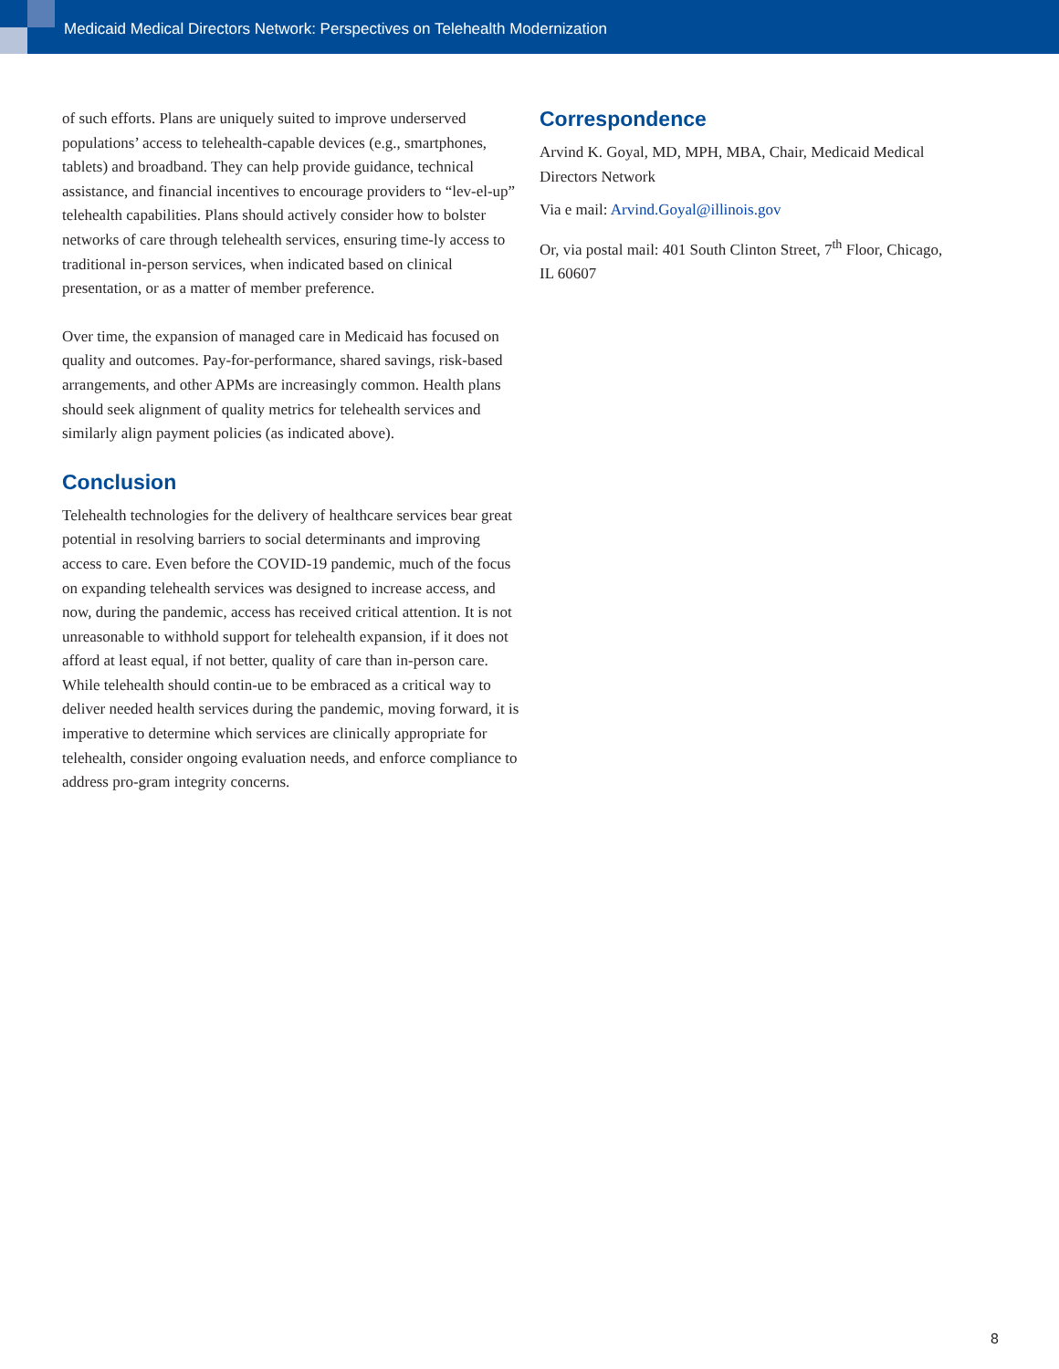Medicaid Medical Directors Network: Perspectives on Telehealth Modernization
of such efforts. Plans are uniquely suited to improve underserved populations’ access to telehealth-capable devices (e.g., smartphones, tablets) and broadband. They can help provide guidance, technical assistance, and financial incentives to encourage providers to “lev-el-up” telehealth capabilities. Plans should actively consider how to bolster networks of care through telehealth services, ensuring time-ly access to traditional in-person services, when indicated based on clinical presentation, or as a matter of member preference.
Over time, the expansion of managed care in Medicaid has focused on quality and outcomes. Pay-for-performance, shared savings, risk-based arrangements, and other APMs are increasingly common. Health plans should seek alignment of quality metrics for telehealth services and similarly align payment policies (as indicated above).
Conclusion
Telehealth technologies for the delivery of healthcare services bear great potential in resolving barriers to social determinants and improving access to care. Even before the COVID-19 pandemic, much of the focus on expanding telehealth services was designed to increase access, and now, during the pandemic, access has received critical attention. It is not unreasonable to withhold support for telehealth expansion, if it does not afford at least equal, if not better, quality of care than in-person care. While telehealth should contin-ue to be embraced as a critical way to deliver needed health services during the pandemic, moving forward, it is imperative to determine which services are clinically appropriate for telehealth, consider ongoing evaluation needs, and enforce compliance to address pro-gram integrity concerns.
Correspondence
Arvind K. Goyal, MD, MPH, MBA, Chair, Medicaid Medical Directors Network
Via e mail: Arvind.Goyal@illinois.gov
Or, via postal mail: 401 South Clinton Street, 7<sup>th</sup> Floor, Chicago, IL 60607
8